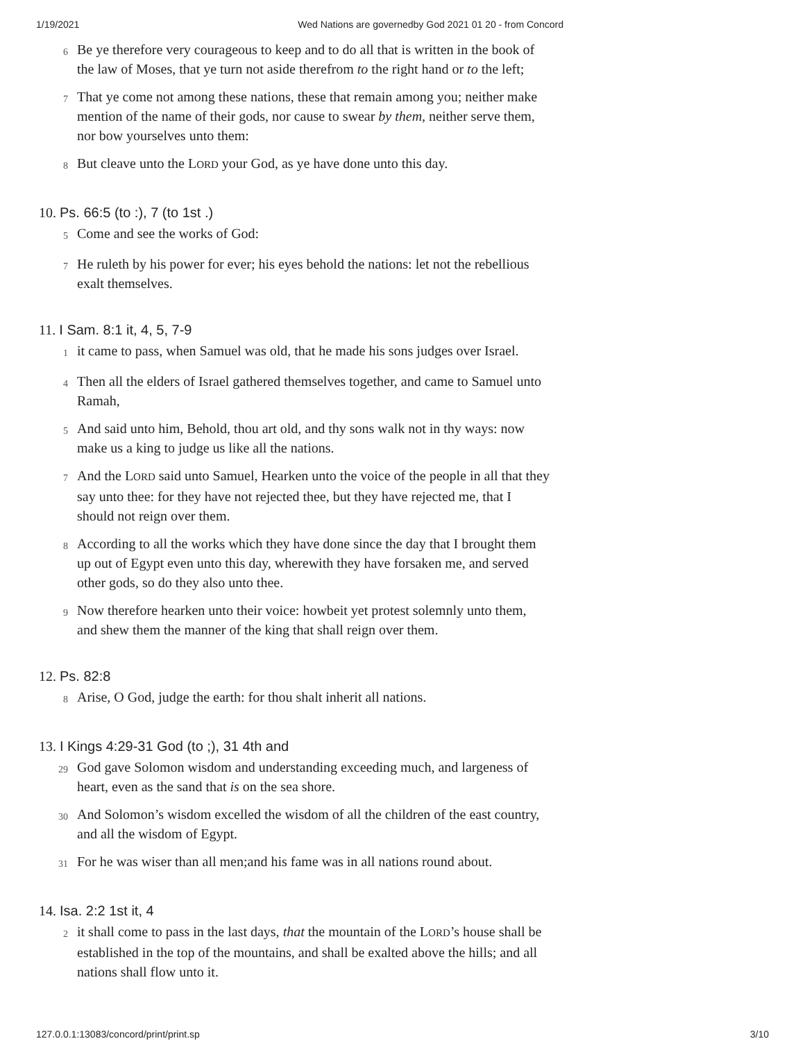1/19/2021 Wed Nations are governedby God 2021 01 20 - from Concord
6
Be ye therefore very courageous to keep and to do all that is written in the book of the law of Moses, that ye turn not aside therefrom to the right hand or to the left;
7
That ye come not among these nations, these that remain among you; neither make mention of the name of their gods, nor cause to swear by them, neither serve them, nor bow yourselves unto them:
8
But cleave unto the LORD your God, as ye have done unto this day.
10. Ps. 66:5 (to :), 7 (to 1st .)
5
Come and see the works of God:
7
He ruleth by his power for ever; his eyes behold the nations: let not the rebellious exalt themselves.
11. I Sam. 8:1 it, 4, 5, 7-9
1
it came to pass, when Samuel was old, that he made his sons judges over Israel.
4
Then all the elders of Israel gathered themselves together, and came to Samuel unto Ramah,
5
And said unto him, Behold, thou art old, and thy sons walk not in thy ways: now make us a king to judge us like all the nations.
7
And the LORD said unto Samuel, Hearken unto the voice of the people in all that they say unto thee: for they have not rejected thee, but they have rejected me, that I should not reign over them.
8
According to all the works which they have done since the day that I brought them up out of Egypt even unto this day, wherewith they have forsaken me, and served other gods, so do they also unto thee.
9
Now therefore hearken unto their voice: howbeit yet protest solemnly unto them, and shew them the manner of the king that shall reign over them.
12. Ps. 82:8
8
Arise, O God, judge the earth: for thou shalt inherit all nations.
13. I Kings 4:29-31 God (to ;), 31 4th and
29
God gave Solomon wisdom and understanding exceeding much, and largeness of heart, even as the sand that is on the sea shore.
30
And Solomon’s wisdom excelled the wisdom of all the children of the east country, and all the wisdom of Egypt.
31
For he was wiser than all men;and his fame was in all nations round about.
14. Isa. 2:2 1st it, 4
2
it shall come to pass in the last days, that the mountain of the LORD’s house shall be established in the top of the mountains, and shall be exalted above the hills; and all nations shall flow unto it.
127.0.0.1:13083/concord/print/print.sp 3/10